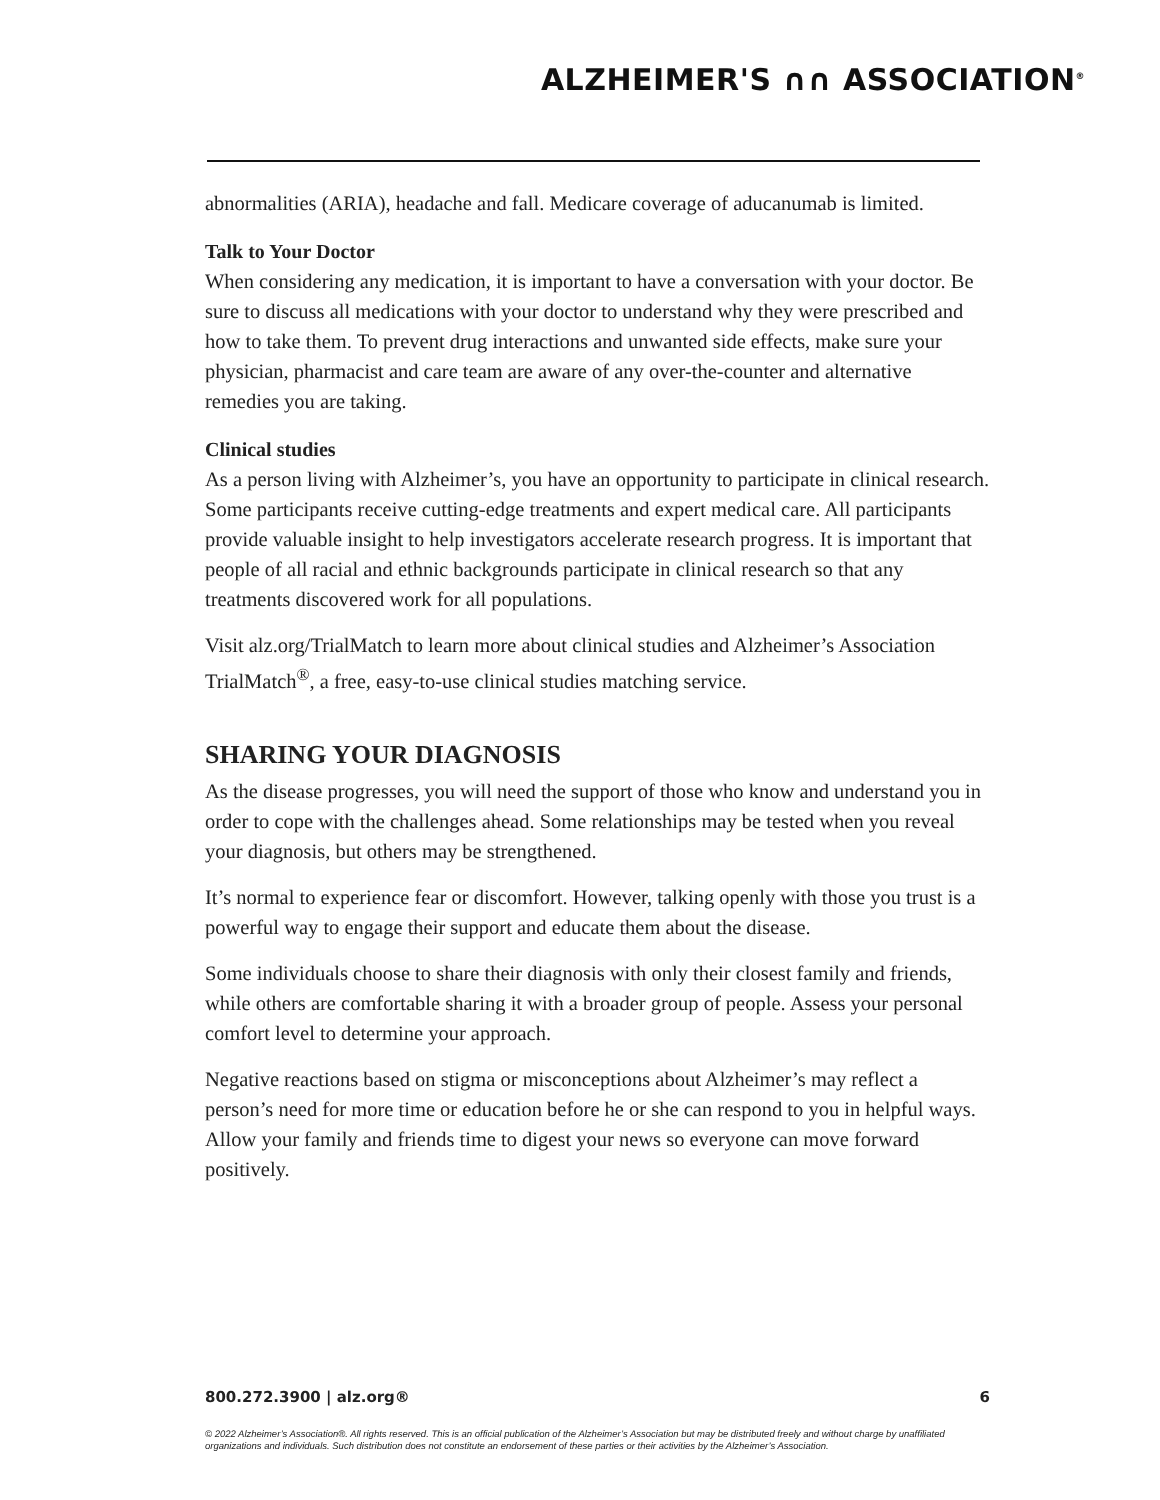ALZHEIMER'S ∩∩ ASSOCIATION<sup>®</sup>
abnormalities (ARIA), headache and fall. Medicare coverage of aducanumab is limited.
Talk to Your Doctor
When considering any medication, it is important to have a conversation with your doctor. Be sure to discuss all medications with your doctor to understand why they were prescribed and how to take them. To prevent drug interactions and unwanted side effects, make sure your physician, pharmacist and care team are aware of any over-the-counter and alternative remedies you are taking.
Clinical studies
As a person living with Alzheimer’s, you have an opportunity to participate in clinical research. Some participants receive cutting-edge treatments and expert medical care. All participants provide valuable insight to help investigators accelerate research progress. It is important that people of all racial and ethnic backgrounds participate in clinical research so that any treatments discovered work for all populations.
Visit alz.org/TrialMatch to learn more about clinical studies and Alzheimer’s Association TrialMatch<sup>®</sup>, a free, easy-to-use clinical studies matching service.
SHARING YOUR DIAGNOSIS
As the disease progresses, you will need the support of those who know and understand you in order to cope with the challenges ahead. Some relationships may be tested when you reveal your diagnosis, but others may be strengthened.
It’s normal to experience fear or discomfort. However, talking openly with those you trust is a powerful way to engage their support and educate them about the disease.
Some individuals choose to share their diagnosis with only their closest family and friends, while others are comfortable sharing it with a broader group of people. Assess your personal comfort level to determine your approach.
Negative reactions based on stigma or misconceptions about Alzheimer’s may reflect a person’s need for more time or education before he or she can respond to you in helpful ways. Allow your family and friends time to digest your news so everyone can move forward positively.
800.272.3900 | alz.org® 6
© 2022 Alzheimer’s Association®. All rights reserved. This is an official publication of the Alzheimer’s Association but may be distributed freely and without charge by unaffiliated organizations and individuals. Such distribution does not constitute an endorsement of these parties or their activities by the Alzheimer’s Association.